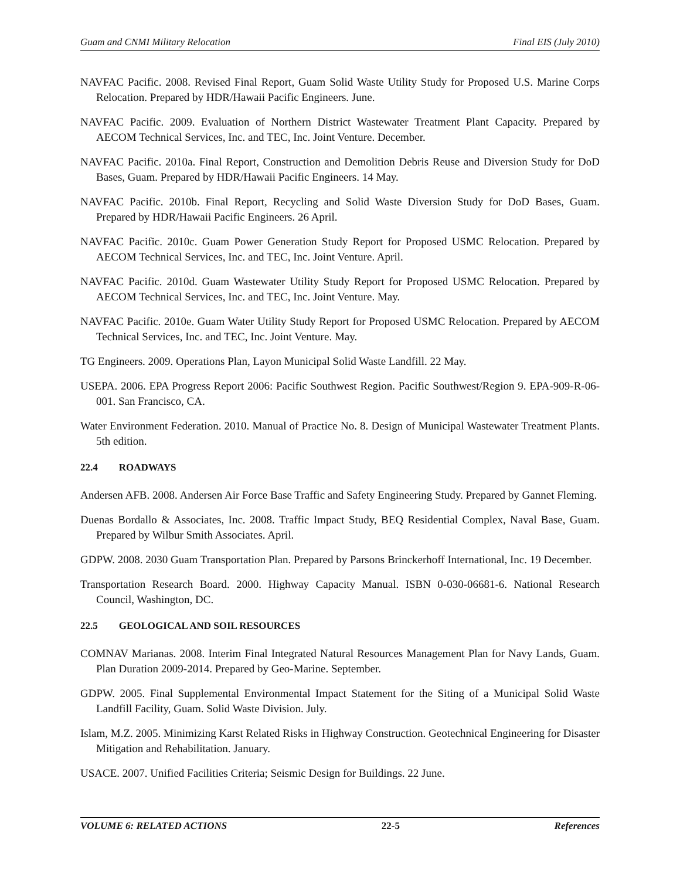Guam and CNMI Military Relocation Final EIS (July 2010)
NAVFAC Pacific. 2008. Revised Final Report, Guam Solid Waste Utility Study for Proposed U.S. Marine Corps Relocation. Prepared by HDR/Hawaii Pacific Engineers. June.
NAVFAC Pacific. 2009. Evaluation of Northern District Wastewater Treatment Plant Capacity. Prepared by AECOM Technical Services, Inc. and TEC, Inc. Joint Venture. December.
NAVFAC Pacific. 2010a. Final Report, Construction and Demolition Debris Reuse and Diversion Study for DoD Bases, Guam. Prepared by HDR/Hawaii Pacific Engineers. 14 May.
NAVFAC Pacific. 2010b. Final Report, Recycling and Solid Waste Diversion Study for DoD Bases, Guam. Prepared by HDR/Hawaii Pacific Engineers. 26 April.
NAVFAC Pacific. 2010c. Guam Power Generation Study Report for Proposed USMC Relocation. Prepared by AECOM Technical Services, Inc. and TEC, Inc. Joint Venture. April.
NAVFAC Pacific. 2010d. Guam Wastewater Utility Study Report for Proposed USMC Relocation. Prepared by AECOM Technical Services, Inc. and TEC, Inc. Joint Venture. May.
NAVFAC Pacific. 2010e. Guam Water Utility Study Report for Proposed USMC Relocation. Prepared by AECOM Technical Services, Inc. and TEC, Inc. Joint Venture. May.
TG Engineers. 2009. Operations Plan, Layon Municipal Solid Waste Landfill. 22 May.
USEPA. 2006. EPA Progress Report 2006: Pacific Southwest Region. Pacific Southwest/Region 9. EPA-909-R-06-001. San Francisco, CA.
Water Environment Federation. 2010. Manual of Practice No. 8. Design of Municipal Wastewater Treatment Plants. 5th edition.
22.4 ROADWAYS
Andersen AFB. 2008. Andersen Air Force Base Traffic and Safety Engineering Study. Prepared by Gannet Fleming.
Duenas Bordallo & Associates, Inc. 2008. Traffic Impact Study, BEQ Residential Complex, Naval Base, Guam. Prepared by Wilbur Smith Associates. April.
GDPW. 2008. 2030 Guam Transportation Plan. Prepared by Parsons Brinckerhoff International, Inc. 19 December.
Transportation Research Board. 2000. Highway Capacity Manual. ISBN 0-030-06681-6. National Research Council, Washington, DC.
22.5 GEOLOGICAL AND SOIL RESOURCES
COMNAV Marianas. 2008. Interim Final Integrated Natural Resources Management Plan for Navy Lands, Guam. Plan Duration 2009-2014. Prepared by Geo-Marine. September.
GDPW. 2005. Final Supplemental Environmental Impact Statement for the Siting of a Municipal Solid Waste Landfill Facility, Guam. Solid Waste Division. July.
Islam, M.Z. 2005. Minimizing Karst Related Risks in Highway Construction. Geotechnical Engineering for Disaster Mitigation and Rehabilitation. January.
USACE. 2007. Unified Facilities Criteria; Seismic Design for Buildings. 22 June.
VOLUME 6: RELATED ACTIONS 22-5 References